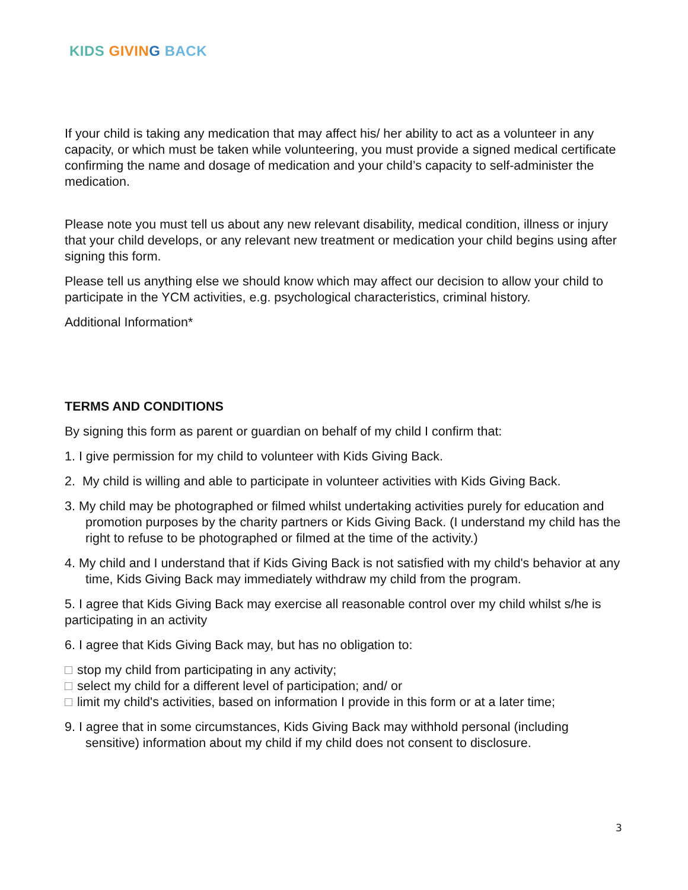KIDS GIVIN G BACK
If your child is taking any medication that may affect his/ her ability to act as a volunteer in any capacity, or which must be taken while volunteering, you must provide a signed medical certificate confirming the name and dosage of medication and your child’s capacity to self-administer the medication.
Please note you must tell us about any new relevant disability, medical condition, illness or injury that your child develops, or any relevant new treatment or medication your child begins using after signing this form.
Please tell us anything else we should know which may affect our decision to allow your child to participate in the YCM activities, e.g. psychological characteristics, criminal history.
Additional Information*
TERMS AND CONDITIONS
By signing this form as parent or guardian on behalf of my child I confirm that:
1. I give permission for my child to volunteer with Kids Giving Back.
2. My child is willing and able to participate in volunteer activities with Kids Giving Back.
3. My child may be photographed or filmed whilst undertaking activities purely for education and promotion purposes by the charity partners or Kids Giving Back. (I understand my child has the right to refuse to be photographed or filmed at the time of the activity.)
4. My child and I understand that if Kids Giving Back is not satisfied with my child's behavior at any time, Kids Giving Back may immediately withdraw my child from the program.
5. I agree that Kids Giving Back may exercise all reasonable control over my child whilst s/he is participating in an activity
6. I agree that Kids Giving Back may, but has no obligation to:
stop my child from participating in any activity;
select my child for a different level of participation; and/ or
limit my child's activities, based on information I provide in this form or at a later time;
9. I agree that in some circumstances, Kids Giving Back may withhold personal (including sensitive) information about my child if my child does not consent to disclosure.
3